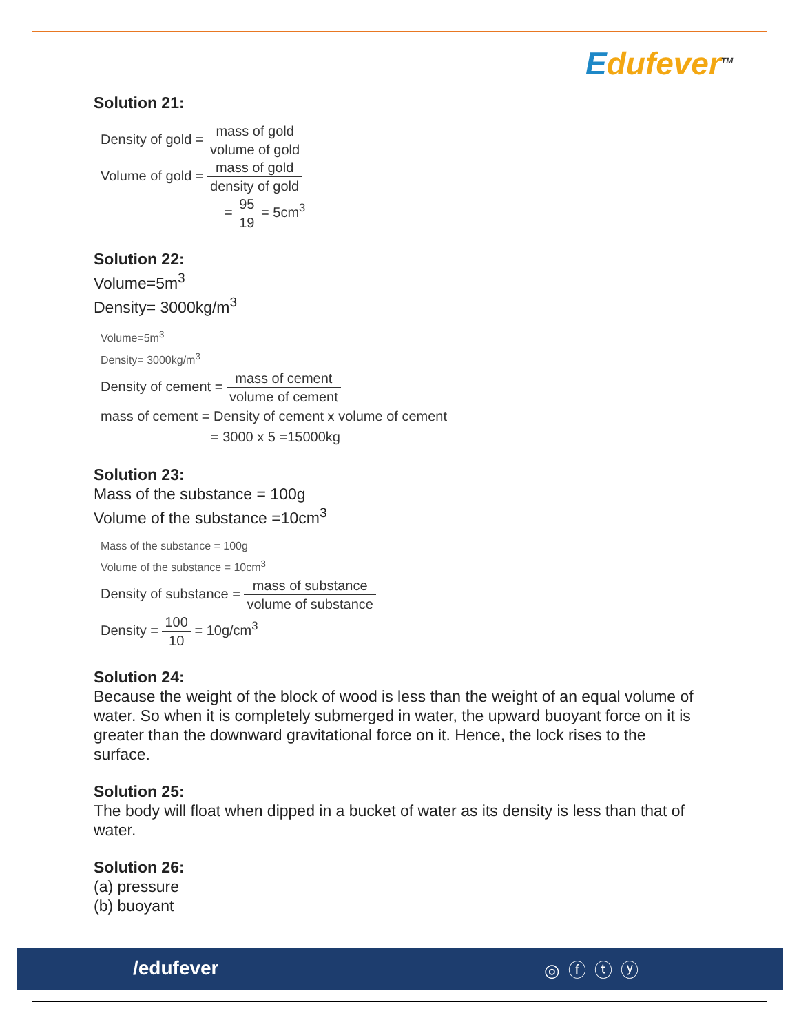Edufever<sup>TM</sup>
Solution 21:
Density of gold = mass of gold volume of gold
Volume of gold = mass of gold density of gold
= 95 19 = 5cm<sup>3</sup>
Solution 22:
Volume=5m<sup>3</sup>
Density= 3000kg/m<sup>3</sup>
Volume=5m<sup>3</sup>
Density= 3000kg/m<sup>3</sup>
Density of cement = mass of cement volume of cement
mass of cement = Density of cement x volume of cement
= 3000 x 5 =15000kg
Solution 23:
Mass of the substance = 100g
Volume of the substance =10cm<sup>3</sup>
Mass of the substance = 100g
Volume of the substance = 10cm<sup>3</sup>
Density of substance = mass of substance volume of substance
Density = 100 10 = 10g/cm<sup>3</sup>
Solution 24:
Because the weight of the block of wood is less than the weight of an equal volume of water. So when it is completely submerged in water, the upward buoyant force on it is greater than the downward gravitational force on it. Hence, the lock rises to the surface.
Solution 25:
The body will float when dipped in a bucket of water as its density is less than that of water.
Solution 26:
(a) pressure
(b) buoyant
/edufever ◎ⓕⓣⓨ